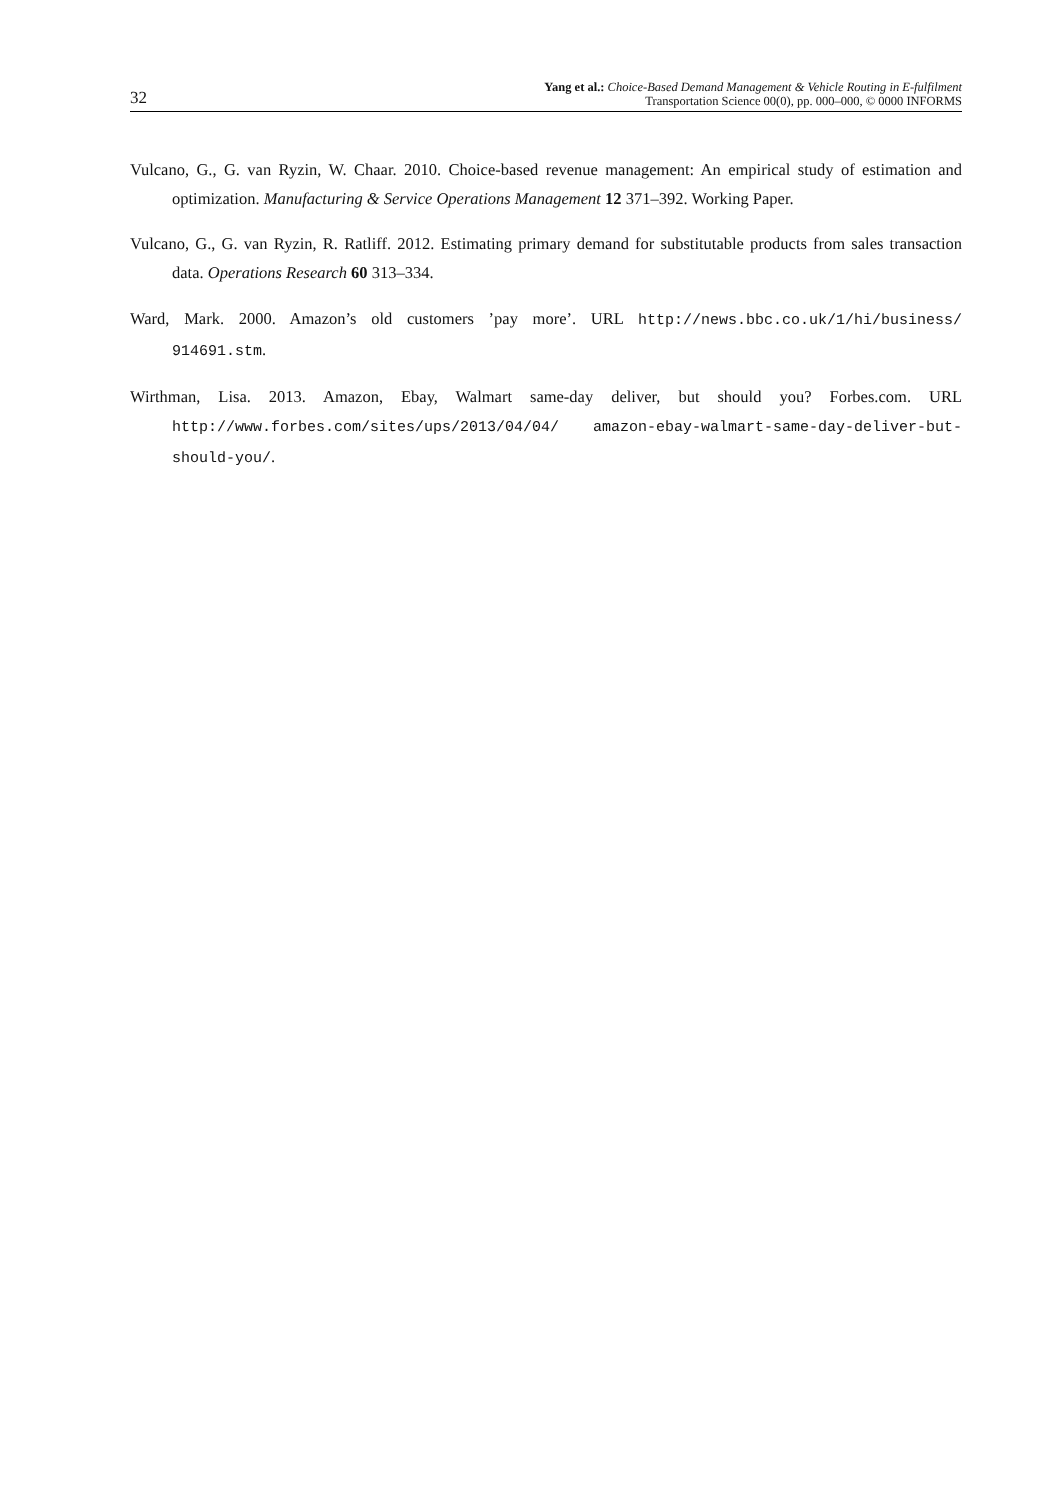32
Yang et al.: Choice-Based Demand Management & Vehicle Routing in E-fulfilment
Transportation Science 00(0), pp. 000–000, © 0000 INFORMS
Vulcano, G., G. van Ryzin, W. Chaar. 2010. Choice-based revenue management: An empirical study of estimation and optimization. Manufacturing & Service Operations Management 12 371–392. Working Paper.
Vulcano, G., G. van Ryzin, R. Ratliff. 2012. Estimating primary demand for substitutable products from sales transaction data. Operations Research 60 313–334.
Ward, Mark. 2000. Amazon’s old customers ’pay more’. URL http://news.bbc.co.uk/1/hi/business/ 914691.stm.
Wirthman, Lisa. 2013. Amazon, Ebay, Walmart same-day deliver, but should you? Forbes.com. URL http://www.forbes.com/sites/ups/2013/04/04/ amazon-ebay-walmart-same-day-deliver-but-should-you/.